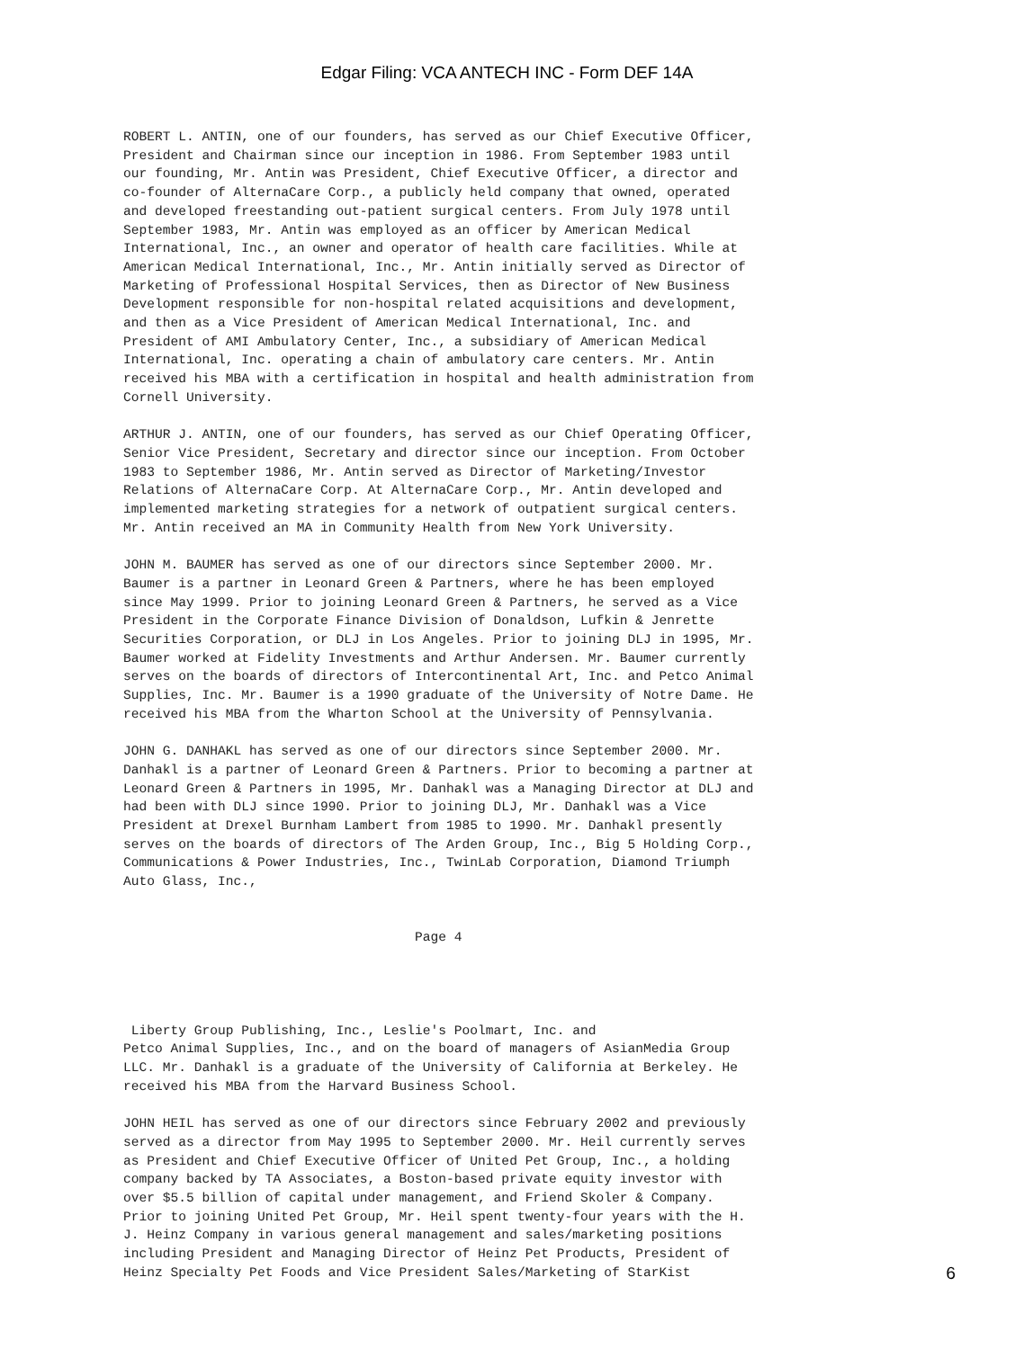Edgar Filing: VCA ANTECH INC - Form DEF 14A
ROBERT L. ANTIN, one of our founders, has served as our Chief Executive Officer,
President and Chairman since our inception in 1986. From September 1983 until
our founding, Mr. Antin was President, Chief Executive Officer, a director and
co-founder of AlternaCare Corp., a publicly held company that owned, operated
and developed freestanding out-patient surgical centers. From July 1978 until
September 1983, Mr. Antin was employed as an officer by American Medical
International, Inc., an owner and operator of health care facilities. While at
American Medical International, Inc., Mr. Antin initially served as Director of
Marketing of Professional Hospital Services, then as Director of New Business
Development responsible for non-hospital related acquisitions and development,
and then as a Vice President of American Medical International, Inc. and
President of AMI Ambulatory Center, Inc., a subsidiary of American Medical
International, Inc. operating a chain of ambulatory care centers. Mr. Antin
received his MBA with a certification in hospital and health administration from
Cornell University.

ARTHUR J. ANTIN, one of our founders, has served as our Chief Operating Officer,
Senior Vice President, Secretary and director since our inception. From October
1983 to September 1986, Mr. Antin served as Director of Marketing/Investor
Relations of AlternaCare Corp. At AlternaCare Corp., Mr. Antin developed and
implemented marketing strategies for a network of outpatient surgical centers.
Mr. Antin received an MA in Community Health from New York University.

JOHN M. BAUMER has served as one of our directors since September 2000. Mr.
Baumer is a partner in Leonard Green & Partners, where he has been employed
since May 1999. Prior to joining Leonard Green & Partners, he served as a Vice
President in the Corporate Finance Division of Donaldson, Lufkin & Jenrette
Securities Corporation, or DLJ in Los Angeles. Prior to joining DLJ in 1995, Mr.
Baumer worked at Fidelity Investments and Arthur Andersen. Mr. Baumer currently
serves on the boards of directors of Intercontinental Art, Inc. and Petco Animal
Supplies, Inc. Mr. Baumer is a 1990 graduate of the University of Notre Dame. He
received his MBA from the Wharton School at the University of Pennsylvania.

JOHN G. DANHAKL has served as one of our directors since September 2000. Mr.
Danhakl is a partner of Leonard Green & Partners. Prior to becoming a partner at
Leonard Green & Partners in 1995, Mr. Danhakl was a Managing Director at DLJ and
had been with DLJ since 1990. Prior to joining DLJ, Mr. Danhakl was a Vice
President at Drexel Burnham Lambert from 1985 to 1990. Mr. Danhakl presently
serves on the boards of directors of The Arden Group, Inc., Big 5 Holding Corp.,
Communications & Power Industries, Inc., TwinLab Corporation, Diamond Triumph
Auto Glass, Inc.,


                                     Page 4




 Liberty Group Publishing, Inc., Leslie's Poolmart, Inc. and
Petco Animal Supplies, Inc., and on the board of managers of AsianMedia Group
LLC. Mr. Danhakl is a graduate of the University of California at Berkeley. He
received his MBA from the Harvard Business School.

JOHN HEIL has served as one of our directors since February 2002 and previously
served as a director from May 1995 to September 2000. Mr. Heil currently serves
as President and Chief Executive Officer of United Pet Group, Inc., a holding
company backed by TA Associates, a Boston-based private equity investor with
over $5.5 billion of capital under management, and Friend Skoler & Company.
Prior to joining United Pet Group, Mr. Heil spent twenty-four years with the H.
J. Heinz Company in various general management and sales/marketing positions
including President and Managing Director of Heinz Pet Products, President of
Heinz Specialty Pet Foods and Vice President Sales/Marketing of StarKist
6